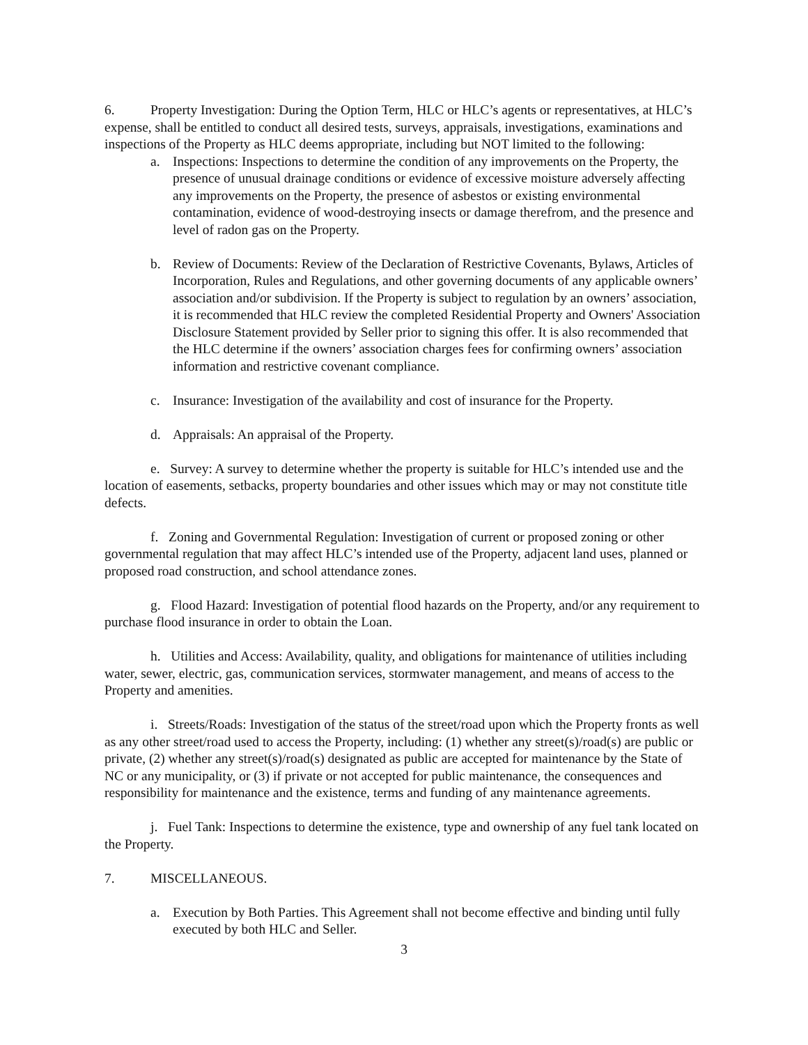6. Property Investigation: During the Option Term, HLC or HLC’s agents or representatives, at HLC’s expense, shall be entitled to conduct all desired tests, surveys, appraisals, investigations, examinations and inspections of the Property as HLC deems appropriate, including but NOT limited to the following:
a. Inspections: Inspections to determine the condition of any improvements on the Property, the presence of unusual drainage conditions or evidence of excessive moisture adversely affecting any improvements on the Property, the presence of asbestos or existing environmental contamination, evidence of wood-destroying insects or damage therefrom, and the presence and level of radon gas on the Property.
b. Review of Documents: Review of the Declaration of Restrictive Covenants, Bylaws, Articles of Incorporation, Rules and Regulations, and other governing documents of any applicable owners’ association and/or subdivision. If the Property is subject to regulation by an owners’ association, it is recommended that HLC review the completed Residential Property and Owners' Association Disclosure Statement provided by Seller prior to signing this offer. It is also recommended that the HLC determine if the owners’ association charges fees for confirming owners’ association information and restrictive covenant compliance.
c. Insurance: Investigation of the availability and cost of insurance for the Property.
d. Appraisals: An appraisal of the Property.
e. Survey: A survey to determine whether the property is suitable for HLC’s intended use and the location of easements, setbacks, property boundaries and other issues which may or may not constitute title defects.
f. Zoning and Governmental Regulation: Investigation of current or proposed zoning or other governmental regulation that may affect HLC’s intended use of the Property, adjacent land uses, planned or proposed road construction, and school attendance zones.
g. Flood Hazard: Investigation of potential flood hazards on the Property, and/or any requirement to purchase flood insurance in order to obtain the Loan.
h. Utilities and Access: Availability, quality, and obligations for maintenance of utilities including water, sewer, electric, gas, communication services, stormwater management, and means of access to the Property and amenities.
i. Streets/Roads: Investigation of the status of the street/road upon which the Property fronts as well as any other street/road used to access the Property, including: (1) whether any street(s)/road(s) are public or private, (2) whether any street(s)/road(s) designated as public are accepted for maintenance by the State of NC or any municipality, or (3) if private or not accepted for public maintenance, the consequences and responsibility for maintenance and the existence, terms and funding of any maintenance agreements.
j. Fuel Tank: Inspections to determine the existence, type and ownership of any fuel tank located on the Property.
7. MISCELLANEOUS.
a. Execution by Both Parties. This Agreement shall not become effective and binding until fully executed by both HLC and Seller.
3